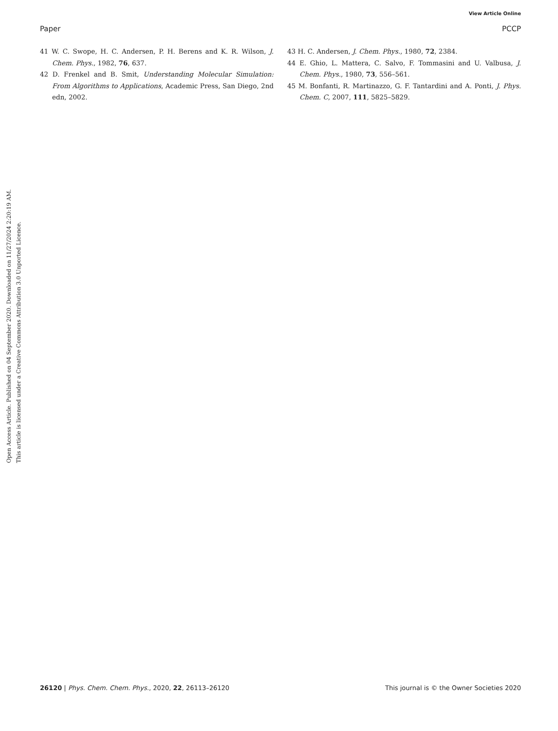View Article Online
Paper PCCP
Open Access Article. Published on 04 September 2020. Downloaded on 11/27/2024 2:20:19 AM.
This article is licensed under a Creative Commons Attribution 3.0 Unported Licence.
41 W. C. Swope, H. C. Andersen, P. H. Berens and K. R. Wilson, J. Chem. Phys., 1982, 76, 637.
42 D. Frenkel and B. Smit, Understanding Molecular Simulation: From Algorithms to Applications, Academic Press, San Diego, 2nd edn, 2002.
43 H. C. Andersen, J. Chem. Phys., 1980, 72, 2384.
44 E. Ghio, L. Mattera, C. Salvo, F. Tommasini and U. Valbusa, J. Chem. Phys., 1980, 73, 556–561.
45 M. Bonfanti, R. Martinazzo, G. F. Tantardini and A. Ponti, J. Phys. Chem. C, 2007, 111, 5825–5829.
26120 | Phys. Chem. Chem. Phys., 2020, 22, 26113–26120 This journal is © the Owner Societies 2020